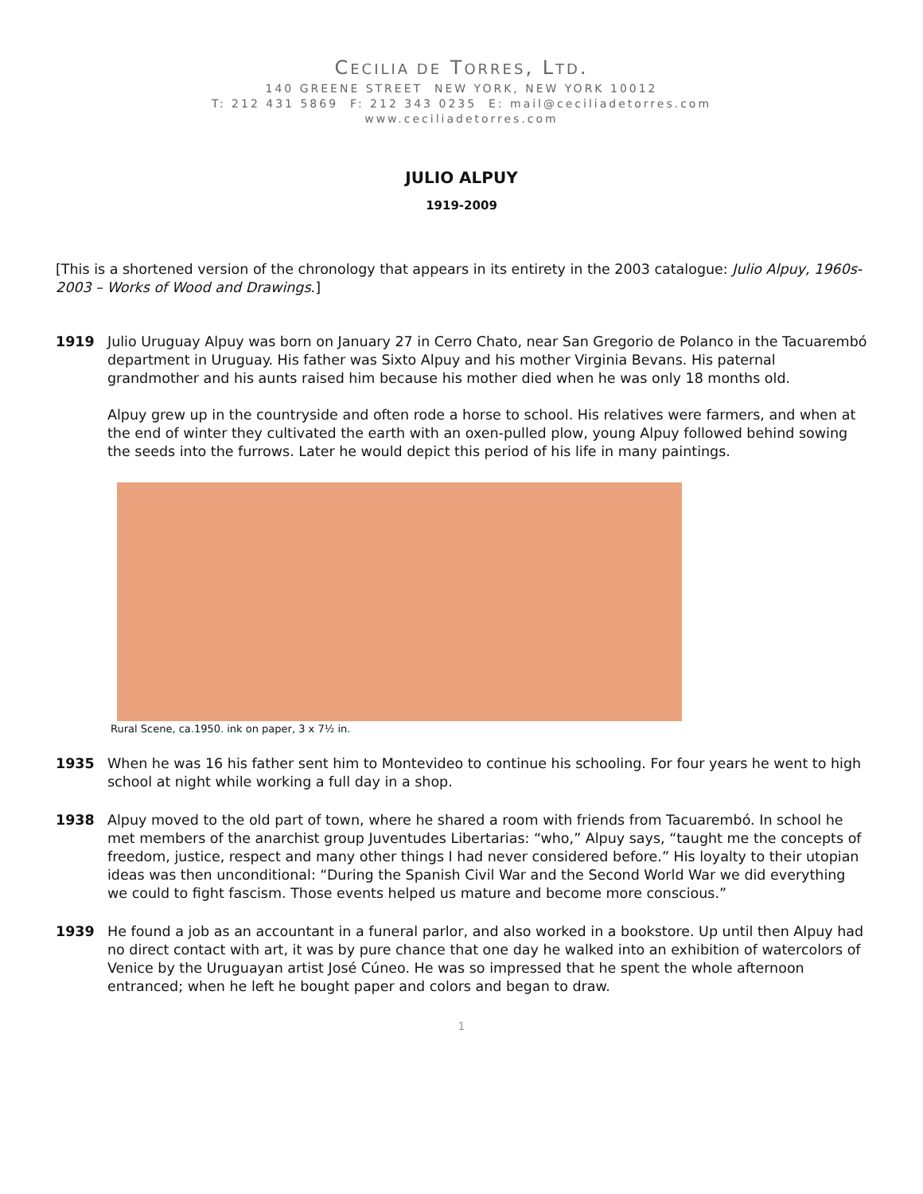CECILIA DE TORRES, LTD.
140 GREENE STREET NEW YORK, NEW YORK 10012
T: 212 431 5869 F: 212 343 0235 E: mail@ceciliadetorres.com
www.ceciliadetorres.com
JULIO ALPUY
1919-2009
[This is a shortened version of the chronology that appears in its entirety in the 2003 catalogue: Julio Alpuy, 1960s-2003 – Works of Wood and Drawings.]
1919 Julio Uruguay Alpuy was born on January 27 in Cerro Chato, near San Gregorio de Polanco in the Tacuarembó department in Uruguay. His father was Sixto Alpuy and his mother Virginia Bevans. His paternal grandmother and his aunts raised him because his mother died when he was only 18 months old.
Alpuy grew up in the countryside and often rode a horse to school. His relatives were farmers, and when at the end of winter they cultivated the earth with an oxen-pulled plow, young Alpuy followed behind sowing the seeds into the furrows. Later he would depict this period of his life in many paintings.
Rural Scene, ca.1950. ink on paper, 3 x 7½ in.
1935 When he was 16 his father sent him to Montevideo to continue his schooling. For four years he went to high school at night while working a full day in a shop.
1938 Alpuy moved to the old part of town, where he shared a room with friends from Tacuarembó. In school he met members of the anarchist group Juventudes Libertarias: “who,” Alpuy says, “taught me the concepts of freedom, justice, respect and many other things I had never considered before.” His loyalty to their utopian ideas was then unconditional: “During the Spanish Civil War and the Second World War we did everything we could to fight fascism. Those events helped us mature and become more conscious.”
1939 He found a job as an accountant in a funeral parlor, and also worked in a bookstore. Up until then Alpuy had no direct contact with art, it was by pure chance that one day he walked into an exhibition of watercolors of Venice by the Uruguayan artist José Cúneo. He was so impressed that he spent the whole afternoon entranced; when he left he bought paper and colors and began to draw.
1